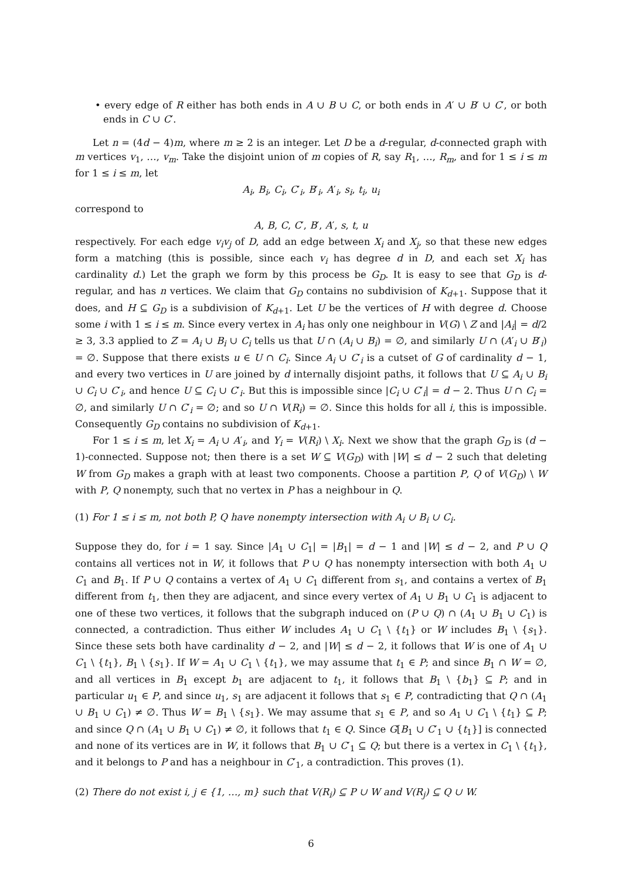• every edge of R either has both ends in A ∪ B ∪ C, or both ends in A′ ∪ B′ ∪ C′, or both ends in C ∪ C′.
Let n = (4d − 4)m, where m ≥ 2 is an integer. Let D be a d-regular, d-connected graph with m vertices v<sub>1</sub>, …, v<sub>m</sub>. Take the disjoint union of m copies of R, say R<sub>1</sub>, …, R<sub>m</sub>, and for 1 ≤ i ≤ m for 1 ≤ i ≤ m, let
A<sub>i</sub>, B<sub>i</sub>, C<sub>i</sub>, C′<sub>i</sub>, B′<sub>i</sub>, A′<sub>i</sub>, s<sub>i</sub>, t<sub>i</sub>, u<sub>i</sub>
correspond to
A, B, C, C′, B′, A′, s, t, u
respectively. For each edge v<sub>i</sub>v<sub>j</sub> of D, add an edge between X<sub>i</sub> and X<sub>j</sub>, so that these new edges form a matching (this is possible, since each v<sub>i</sub> has degree d in D, and each set X<sub>i</sub> has cardinality d.) Let the graph we form by this process be G<sub>D</sub>. It is easy to see that G<sub>D</sub> is d-regular, and has n vertices. We claim that G<sub>D</sub> contains no subdivision of K<sub>d+1</sub>. Suppose that it does, and H ⊆ G<sub>D</sub> is a subdivision of K<sub>d+1</sub>. Let U be the vertices of H with degree d. Choose some i with 1 ≤ i ≤ m. Since every vertex in A<sub>i</sub> has only one neighbour in V(G) \ Z and |A<sub>i</sub>| = d/2 ≥ 3, 3.3 applied to Z = A<sub>i</sub> ∪ B<sub>i</sub> ∪ C<sub>i</sub> tells us that U ∩ (A<sub>i</sub> ∪ B<sub>i</sub>) = ∅, and similarly U ∩ (A′<sub>i</sub> ∪ B′<sub>i</sub>) = ∅. Suppose that there exists u ∈ U ∩ C<sub>i</sub>. Since A<sub>i</sub> ∪ C′<sub>i</sub> is a cutset of G of cardinality d − 1, and every two vertices in U are joined by d internally disjoint paths, it follows that U ⊆ A<sub>i</sub> ∪ B<sub>i</sub> ∪ C<sub>i</sub> ∪ C′<sub>i</sub>, and hence U ⊆ C<sub>i</sub> ∪ C′<sub>i</sub>. But this is impossible since |C<sub>i</sub> ∪ C′<sub>i</sub>| = d − 2. Thus U ∩ C<sub>i</sub> = ∅, and similarly U ∩ C′<sub>i</sub> = ∅; and so U ∩ V(R<sub>i</sub>) = ∅. Since this holds for all i, this is impossible. Consequently G<sub>D</sub> contains no subdivision of K<sub>d+1</sub>.
For 1 ≤ i ≤ m, let X<sub>i</sub> = A<sub>i</sub> ∪ A′<sub>i</sub>, and Y<sub>i</sub> = V(R<sub>i</sub>) \ X<sub>i</sub>. Next we show that the graph G<sub>D</sub> is (d − 1)-connected. Suppose not; then there is a set W ⊆ V(G<sub>D</sub>) with |W| ≤ d − 2 such that deleting W from G<sub>D</sub> makes a graph with at least two components. Choose a partition P, Q of V(G<sub>D</sub>) \ W with P, Q nonempty, such that no vertex in P has a neighbour in Q.
(1) For 1 ≤ i ≤ m, not both P, Q have nonempty intersection with A<sub>i</sub> ∪ B<sub>i</sub> ∪ C<sub>i</sub>.
Suppose they do, for i = 1 say. Since |A<sub>1</sub> ∪ C<sub>1</sub>| = |B<sub>1</sub>| = d − 1 and |W| ≤ d − 2, and P ∪ Q contains all vertices not in W, it follows that P ∪ Q has nonempty intersection with both A<sub>1</sub> ∪ C<sub>1</sub> and B<sub>1</sub>. If P ∪ Q contains a vertex of A<sub>1</sub> ∪ C<sub>1</sub> different from s<sub>1</sub>, and contains a vertex of B<sub>1</sub> different from t<sub>1</sub>, then they are adjacent, and since every vertex of A<sub>1</sub> ∪ B<sub>1</sub> ∪ C<sub>1</sub> is adjacent to one of these two vertices, it follows that the subgraph induced on (P ∪ Q) ∩ (A<sub>1</sub> ∪ B<sub>1</sub> ∪ C<sub>1</sub>) is connected, a contradiction. Thus either W includes A<sub>1</sub> ∪ C<sub>1</sub> \ {t<sub>1</sub>} or W includes B<sub>1</sub> \ {s<sub>1</sub>}. Since these sets both have cardinality d − 2, and |W| ≤ d − 2, it follows that W is one of A<sub>1</sub> ∪ C<sub>1</sub> \ {t<sub>1</sub>}, B<sub>1</sub> \ {s<sub>1</sub>}. If W = A<sub>1</sub> ∪ C<sub>1</sub> \ {t<sub>1</sub>}, we may assume that t<sub>1</sub> ∈ P; and since B<sub>1</sub> ∩ W = ∅, and all vertices in B<sub>1</sub> except b<sub>1</sub> are adjacent to t<sub>1</sub>, it follows that B<sub>1</sub> \ {b<sub>1</sub>} ⊆ P; and in particular u<sub>1</sub> ∈ P, and since u<sub>1</sub>, s<sub>1</sub> are adjacent it follows that s<sub>1</sub> ∈ P, contradicting that Q ∩ (A<sub>1</sub> ∪ B<sub>1</sub> ∪ C<sub>1</sub>) ≠ ∅. Thus W = B<sub>1</sub> \ {s<sub>1</sub>}. We may assume that s<sub>1</sub> ∈ P, and so A<sub>1</sub> ∪ C<sub>1</sub> \ {t<sub>1</sub>} ⊆ P; and since Q ∩ (A<sub>1</sub> ∪ B<sub>1</sub> ∪ C<sub>1</sub>) ≠ ∅, it follows that t<sub>1</sub> ∈ Q. Since G[B<sub>1</sub> ∪ C′<sub>1</sub> ∪ {t<sub>1</sub>}] is connected and none of its vertices are in W, it follows that B<sub>1</sub> ∪ C′<sub>1</sub> ⊆ Q; but there is a vertex in C<sub>1</sub> \ {t<sub>1</sub>}, and it belongs to P and has a neighbour in C′<sub>1</sub>, a contradiction. This proves (1).
(2) There do not exist i, j ∈ {1, …, m} such that V(R<sub>i</sub>) ⊆ P ∪ W and V(R<sub>j</sub>) ⊆ Q ∪ W.
6